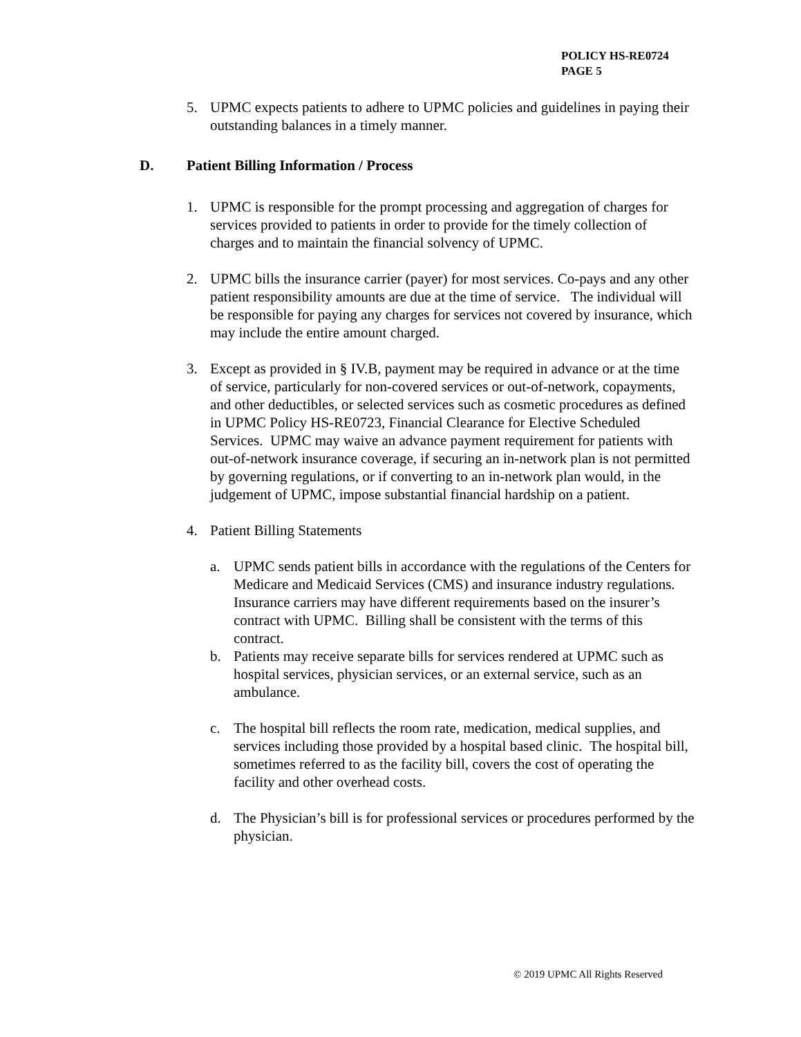POLICY HS-RE0724
PAGE 5
5. UPMC expects patients to adhere to UPMC policies and guidelines in paying their outstanding balances in a timely manner.
D. Patient Billing Information / Process
1. UPMC is responsible for the prompt processing and aggregation of charges for services provided to patients in order to provide for the timely collection of charges and to maintain the financial solvency of UPMC.
2. UPMC bills the insurance carrier (payer) for most services. Co-pays and any other patient responsibility amounts are due at the time of service. The individual will be responsible for paying any charges for services not covered by insurance, which may include the entire amount charged.
3. Except as provided in § IV.B, payment may be required in advance or at the time of service, particularly for non-covered services or out-of-network, copayments, and other deductibles, or selected services such as cosmetic procedures as defined in UPMC Policy HS-RE0723, Financial Clearance for Elective Scheduled Services. UPMC may waive an advance payment requirement for patients with out-of-network insurance coverage, if securing an in-network plan is not permitted by governing regulations, or if converting to an in-network plan would, in the judgement of UPMC, impose substantial financial hardship on a patient.
4. Patient Billing Statements
a. UPMC sends patient bills in accordance with the regulations of the Centers for Medicare and Medicaid Services (CMS) and insurance industry regulations. Insurance carriers may have different requirements based on the insurer’s contract with UPMC. Billing shall be consistent with the terms of this contract.
b. Patients may receive separate bills for services rendered at UPMC such as hospital services, physician services, or an external service, such as an ambulance.
c. The hospital bill reflects the room rate, medication, medical supplies, and services including those provided by a hospital based clinic. The hospital bill, sometimes referred to as the facility bill, covers the cost of operating the facility and other overhead costs.
d. The Physician’s bill is for professional services or procedures performed by the physician.
© 2019 UPMC All Rights Reserved